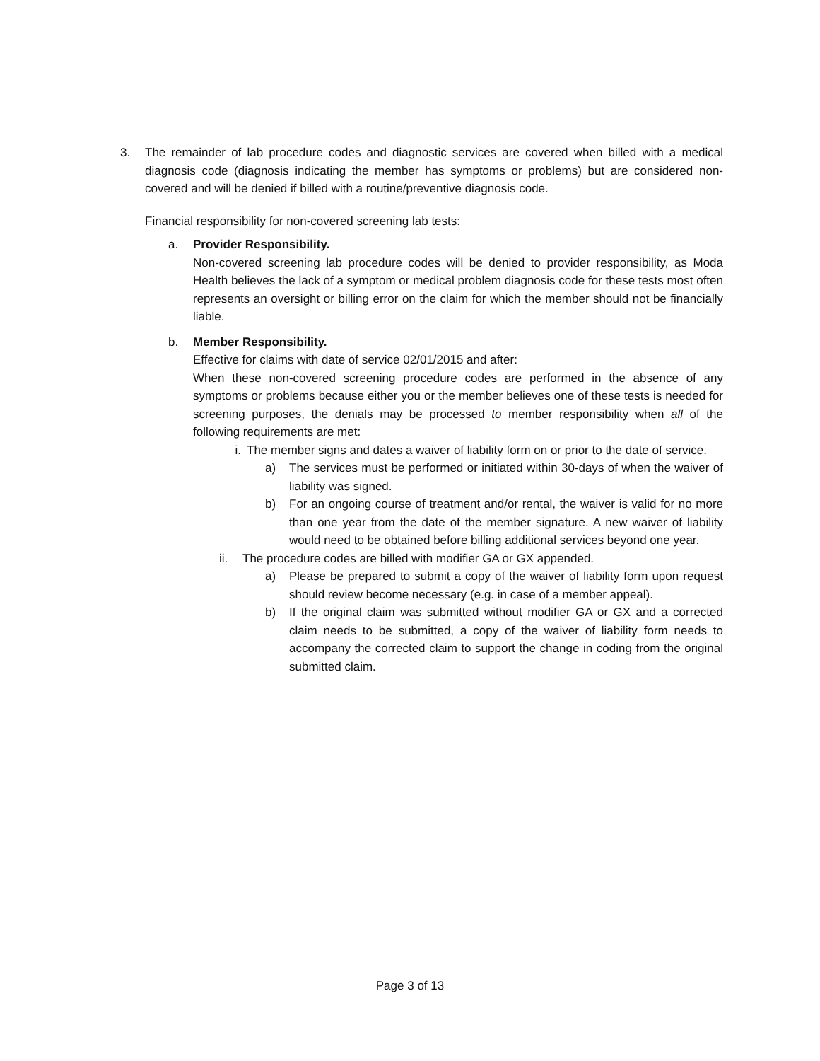3. The remainder of lab procedure codes and diagnostic services are covered when billed with a medical diagnosis code (diagnosis indicating the member has symptoms or problems) but are considered non-covered and will be denied if billed with a routine/preventive diagnosis code.
Financial responsibility for non-covered screening lab tests:
a. Provider Responsibility.
Non-covered screening lab procedure codes will be denied to provider responsibility, as Moda Health believes the lack of a symptom or medical problem diagnosis code for these tests most often represents an oversight or billing error on the claim for which the member should not be financially liable.
b. Member Responsibility.
Effective for claims with date of service 02/01/2015 and after:
When these non-covered screening procedure codes are performed in the absence of any symptoms or problems because either you or the member believes one of these tests is needed for screening purposes, the denials may be processed to member responsibility when all of the following requirements are met:
i. The member signs and dates a waiver of liability form on or prior to the date of service.
a) The services must be performed or initiated within 30-days of when the waiver of liability was signed.
b) For an ongoing course of treatment and/or rental, the waiver is valid for no more than one year from the date of the member signature. A new waiver of liability would need to be obtained before billing additional services beyond one year.
ii. The procedure codes are billed with modifier GA or GX appended.
a) Please be prepared to submit a copy of the waiver of liability form upon request should review become necessary (e.g. in case of a member appeal).
b) If the original claim was submitted without modifier GA or GX and a corrected claim needs to be submitted, a copy of the waiver of liability form needs to accompany the corrected claim to support the change in coding from the original submitted claim.
Page 3 of 13